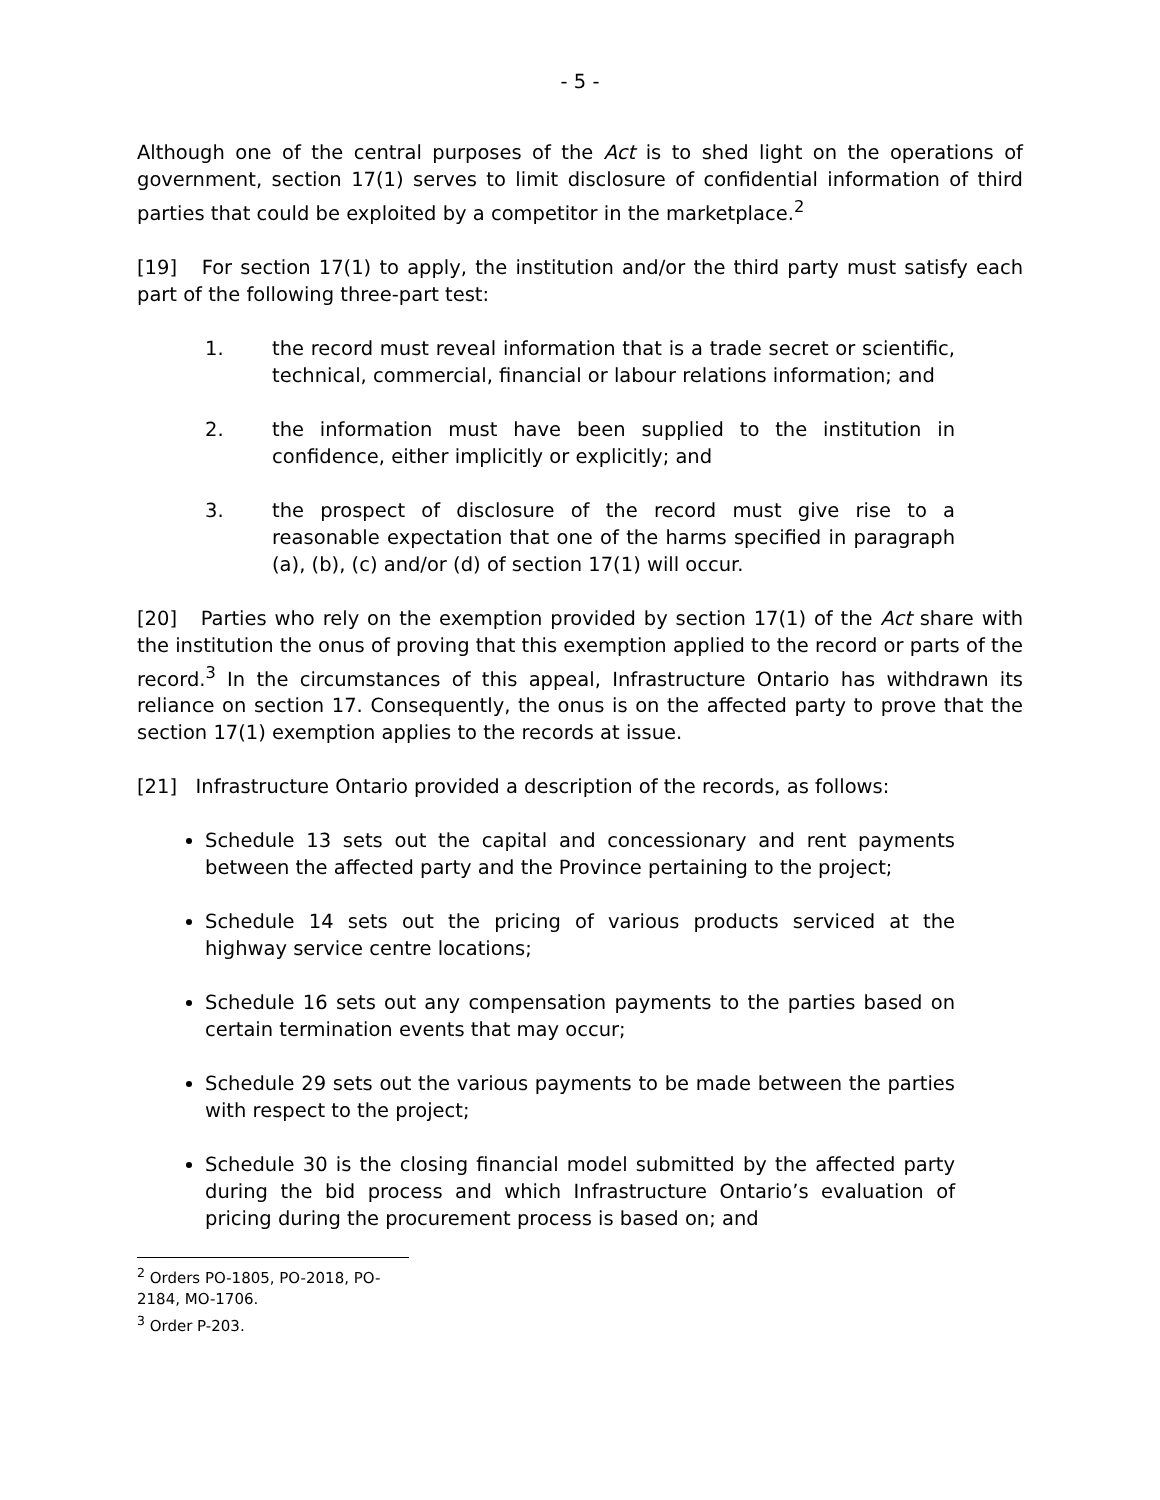- 5 -
Although one of the central purposes of the Act is to shed light on the operations of government, section 17(1) serves to limit disclosure of confidential information of third parties that could be exploited by a competitor in the marketplace.<sup>2</sup>
[19] For section 17(1) to apply, the institution and/or the third party must satisfy each part of the following three-part test:
1. the record must reveal information that is a trade secret or scientific, technical, commercial, financial or labour relations information; and
2. the information must have been supplied to the institution in confidence, either implicitly or explicitly; and
3. the prospect of disclosure of the record must give rise to a reasonable expectation that one of the harms specified in paragraph (a), (b), (c) and/or (d) of section 17(1) will occur.
[20] Parties who rely on the exemption provided by section 17(1) of the Act share with the institution the onus of proving that this exemption applied to the record or parts of the record.<sup>3</sup> In the circumstances of this appeal, Infrastructure Ontario has withdrawn its reliance on section 17. Consequently, the onus is on the affected party to prove that the section 17(1) exemption applies to the records at issue.
[21] Infrastructure Ontario provided a description of the records, as follows:
Schedule 13 sets out the capital and concessionary and rent payments between the affected party and the Province pertaining to the project;
Schedule 14 sets out the pricing of various products serviced at the highway service centre locations;
Schedule 16 sets out any compensation payments to the parties based on certain termination events that may occur;
Schedule 29 sets out the various payments to be made between the parties with respect to the project;
Schedule 30 is the closing financial model submitted by the affected party during the bid process and which Infrastructure Ontario’s evaluation of pricing during the procurement process is based on; and
<sup>2</sup> Orders PO-1805, PO-2018, PO-2184, MO-1706.
<sup>3</sup> Order P-203.